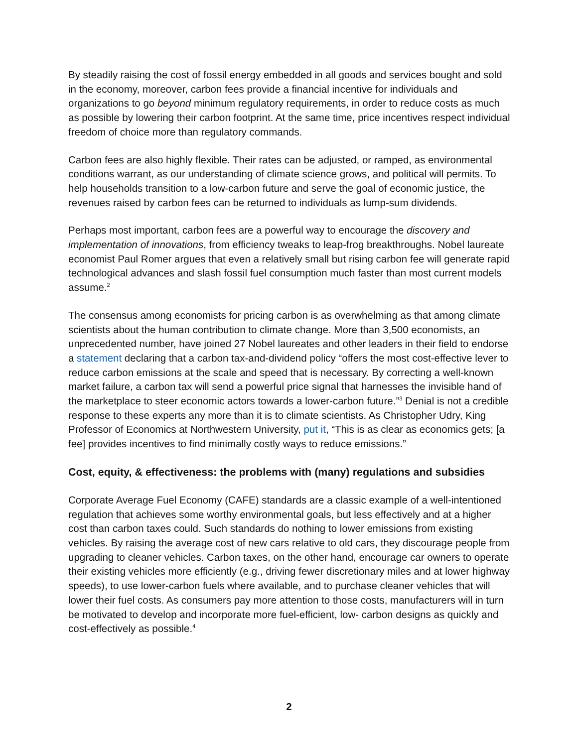By steadily raising the cost of fossil energy embedded in all goods and services bought and sold in the economy, moreover, carbon fees provide a financial incentive for individuals and organizations to go beyond minimum regulatory requirements, in order to reduce costs as much as possible by lowering their carbon footprint. At the same time, price incentives respect individual freedom of choice more than regulatory commands.
Carbon fees are also highly flexible. Their rates can be adjusted, or ramped, as environmental conditions warrant, as our understanding of climate science grows, and political will permits. To help households transition to a low-carbon future and serve the goal of economic justice, the revenues raised by carbon fees can be returned to individuals as lump-sum dividends.
Perhaps most important, carbon fees are a powerful way to encourage the discovery and implementation of innovations, from efficiency tweaks to leap-frog breakthroughs. Nobel laureate economist Paul Romer argues that even a relatively small but rising carbon fee will generate rapid technological advances and slash fossil fuel consumption much faster than most current models assume.<sup>2</sup>
The consensus among economists for pricing carbon is as overwhelming as that among climate scientists about the human contribution to climate change. More than 3,500 economists, an unprecedented number, have joined 27 Nobel laureates and other leaders in their field to endorse a statement declaring that a carbon tax-and-dividend policy “offers the most cost-effective lever to reduce carbon emissions at the scale and speed that is necessary. By correcting a well-known market failure, a carbon tax will send a powerful price signal that harnesses the invisible hand of the marketplace to steer economic actors towards a lower-carbon future.”<sup>3</sup> Denial is not a credible response to these experts any more than it is to climate scientists. As Christopher Udry, King Professor of Economics at Northwestern University, put it, “This is as clear as economics gets; [a fee] provides incentives to find minimally costly ways to reduce emissions.”
Cost, equity, & effectiveness: the problems with (many) regulations and subsidies
Corporate Average Fuel Economy (CAFE) standards are a classic example of a well-intentioned regulation that achieves some worthy environmental goals, but less effectively and at a higher cost than carbon taxes could. Such standards do nothing to lower emissions from existing vehicles. By raising the average cost of new cars relative to old cars, they discourage people from upgrading to cleaner vehicles. Carbon taxes, on the other hand, encourage car owners to operate their existing vehicles more efficiently (e.g., driving fewer discretionary miles and at lower highway speeds), to use lower-carbon fuels where available, and to purchase cleaner vehicles that will lower their fuel costs. As consumers pay more attention to those costs, manufacturers will in turn be motivated to develop and incorporate more fuel-efficient, low- carbon designs as quickly and cost-effectively as possible.<sup>4</sup>
2